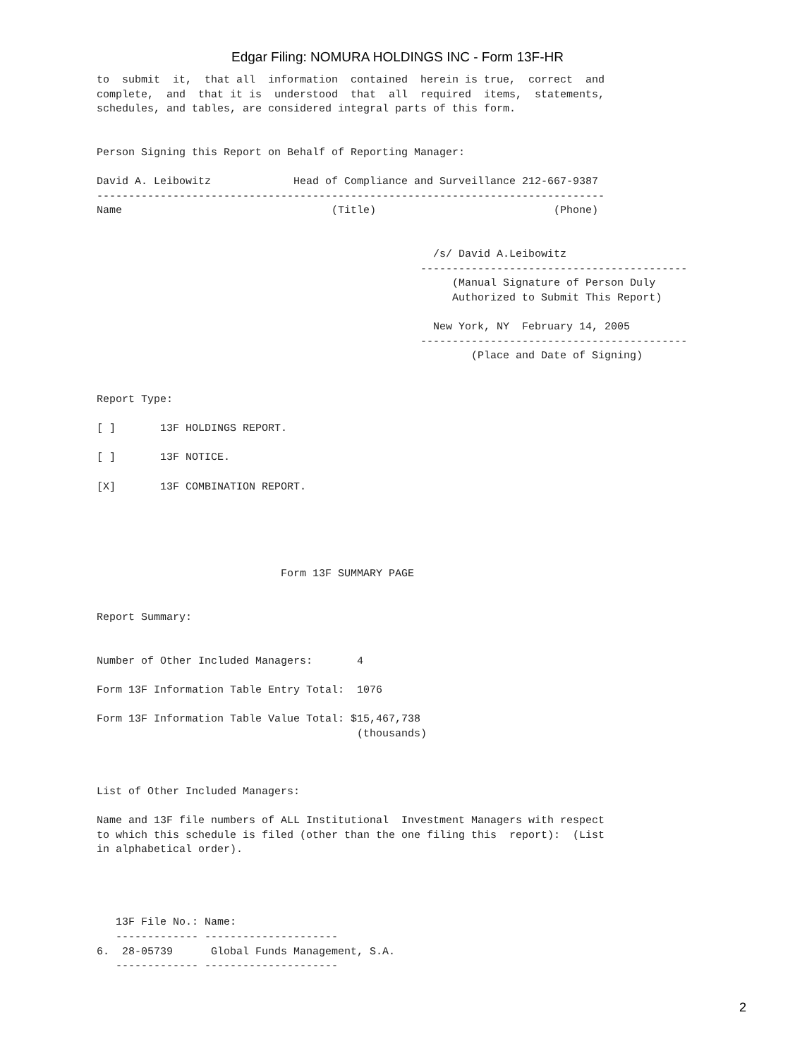Edgar Filing: NOMURA HOLDINGS INC - Form 13F-HR
to  submit  it,  that all  information  contained  herein is true,  correct  and
complete,  and  that it is  understood  that  all  required  items,  statements,
schedules, and tables, are considered integral parts of this form.


Person Signing this Report on Behalf of Reporting Manager:

David A. Leibowitz             Head of Compliance and Surveillance 212-667-9387
--------------------------------------------------------------------------------
Name                                 (Title)                            (Phone)


                                                     /s/ David A.Leibowitz
                                                   ------------------------------------------
                                                        (Manual Signature of Person Duly
                                                        Authorized to Submit This Report)

                                                     New York, NY  February 14, 2005
                                                   ------------------------------------------
                                                           (Place and Date of Signing)


Report Type:

[ ]       13F HOLDINGS REPORT.

[ ]       13F NOTICE.

[X]       13F COMBINATION REPORT.





                             Form 13F SUMMARY PAGE


Report Summary:


Number of Other Included Managers:       4

Form 13F Information Table Entry Total:  1076

Form 13F Information Table Value Total: $15,467,738
                                         (thousands)



List of Other Included Managers:

Name and 13F file numbers of ALL Institutional  Investment Managers with respect
to which this schedule is filed (other than the one filing this  report):  (List
in alphabetical order).




   13F File No.: Name:
   ------------- ---------------------
6.  28-05739      Global Funds Management, S.A.
   ------------- ---------------------
2